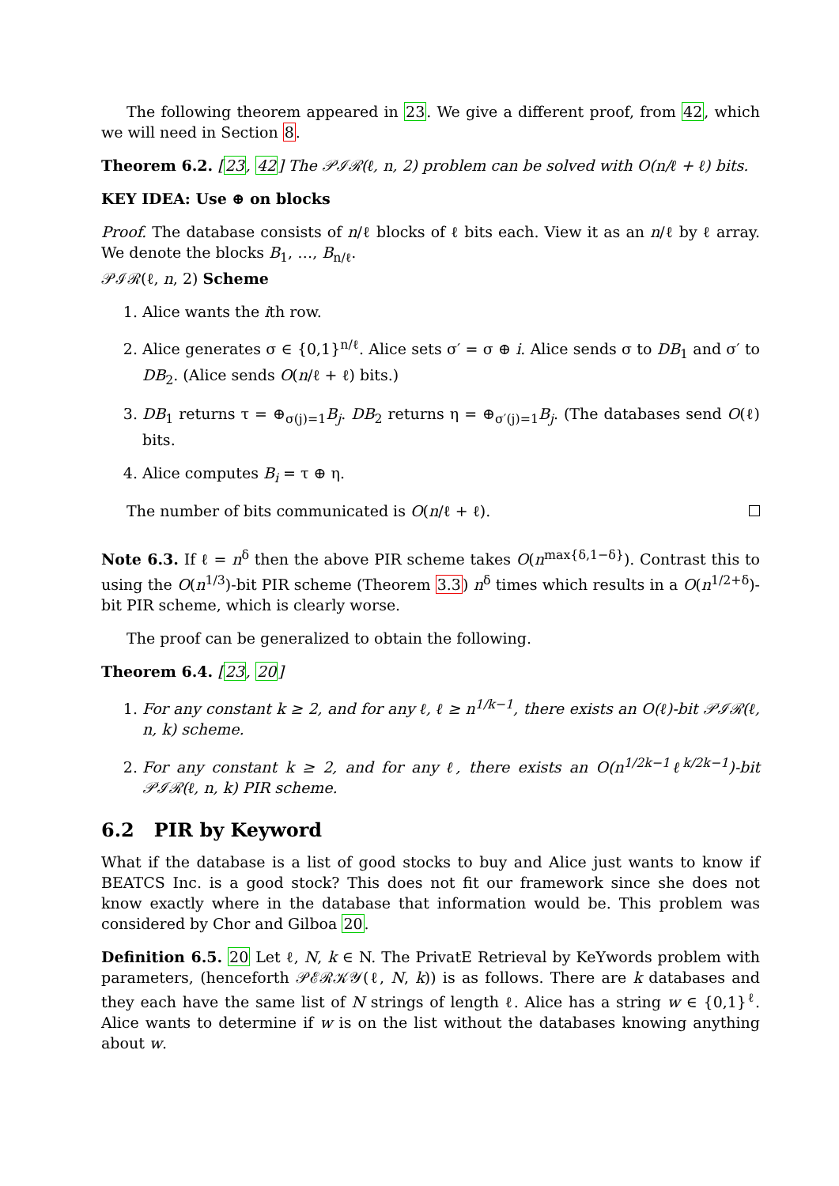The following theorem appeared in 23. We give a different proof, from 42, which we will need in Section 8.
Theorem 6.2. [23, 42] The 𝒫ℐℛ(ℓ, n, 2) problem can be solved with O(n/ℓ + ℓ) bits.
KEY IDEA: Use ⊕ on blocks
Proof. The database consists of n/ℓ blocks of ℓ bits each. View it as an n/ℓ by ℓ array. We denote the blocks B<sub>1</sub>, …, B<sub>n/ℓ</sub>.
𝒫ℐℛ(ℓ, n, 2) Scheme
1. Alice wants the ith row.
2. Alice generates σ ∈ {0,1}<sup>n/ℓ</sup>. Alice sets σ′ = σ ⊕ i. Alice sends σ to DB<sub>1</sub> and σ′ to DB<sub>2</sub>. (Alice sends O(n/ℓ + ℓ) bits.)
3. DB<sub>1</sub> returns τ = ⊕<sub>σ(j)=1</sub>B<sub>j</sub>. DB<sub>2</sub> returns η = ⊕<sub>σ′(j)=1</sub>B<sub>j</sub>. (The databases send O(ℓ) bits.
4. Alice computes B<sub>i</sub> = τ ⊕ η.
The number of bits communicated is O(n/ℓ + ℓ).
Note 6.3. If ℓ = n<sup>δ</sup> then the above PIR scheme takes O(n<sup>max{δ,1−δ}</sup>). Contrast this to using the O(n<sup>1/3</sup>)-bit PIR scheme (Theorem 3.3) n<sup>δ</sup> times which results in a O(n<sup>1/2+δ</sup>)-bit PIR scheme, which is clearly worse.
The proof can be generalized to obtain the following.
Theorem 6.4. [23, 20]
1. For any constant k ≥ 2, and for any ℓ, ℓ ≥ n<sup>1/k−1</sup>, there exists an O(ℓ)-bit 𝒫ℐℛ(ℓ, n, k) scheme.
2. For any constant k ≥ 2, and for any ℓ, there exists an O(n<sup>1/2k−1</sup>ℓ<sup>k/2k−1</sup>)-bit 𝒫ℐℛ(ℓ, n, k) PIR scheme.
6.2 PIR by Keyword
What if the database is a list of good stocks to buy and Alice just wants to know if BEATCS Inc. is a good stock? This does not fit our framework since she does not know exactly where in the database that information would be. This problem was considered by Chor and Gilboa 20.
Definition 6.5. 20 Let ℓ, N, k ∈ N. The PrivatE Retrieval by KeYwords problem with parameters, (henceforth 𝒫ℰℛ𝒦𝒴(ℓ, N, k)) is as follows. There are k databases and they each have the same list of N strings of length ℓ. Alice has a string w ∈ {0,1}<sup>ℓ</sup>. Alice wants to determine if w is on the list without the databases knowing anything about w.